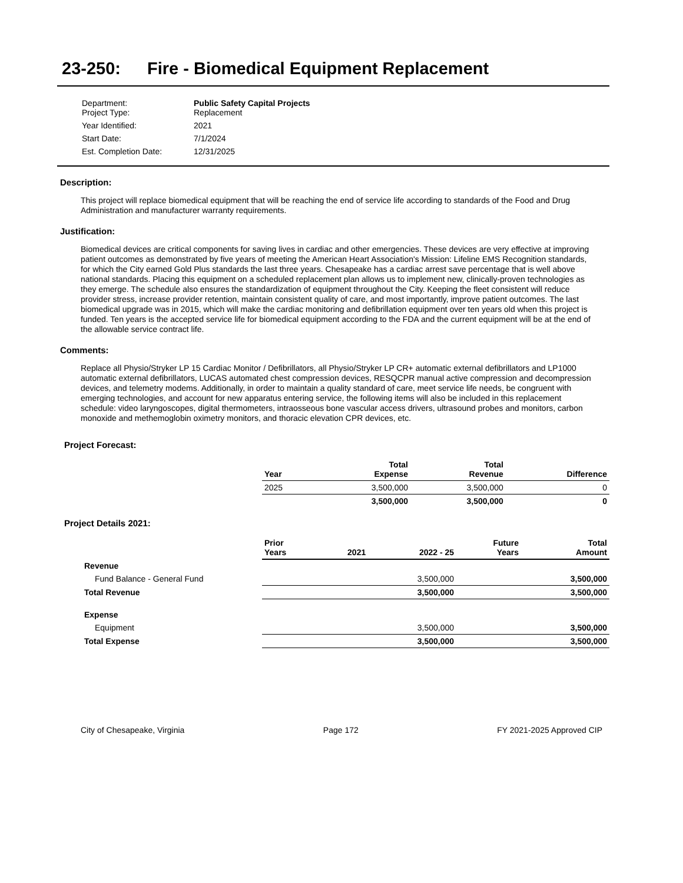23-250: Fire - Biomedical Equipment Replacement
| Department: Project Type: | Public Safety Capital Projects Replacement |
| Year Identified: | 2021 |
| Start Date: | 7/1/2024 |
| Est. Completion Date: | 12/31/2025 |
Description:
This project will replace biomedical equipment that will be reaching the end of service life according to standards of the Food and Drug Administration and manufacturer warranty requirements.
Justification:
Biomedical devices are critical components for saving lives in cardiac and other emergencies. These devices are very effective at improving patient outcomes as demonstrated by five years of meeting the American Heart Association's Mission: Lifeline EMS Recognition standards, for which the City earned Gold Plus standards the last three years. Chesapeake has a cardiac arrest save percentage that is well above national standards. Placing this equipment on a scheduled replacement plan allows us to implement new, clinically-proven technologies as they emerge. The schedule also ensures the standardization of equipment throughout the City. Keeping the fleet consistent will reduce provider stress, increase provider retention, maintain consistent quality of care, and most importantly, improve patient outcomes. The last biomedical upgrade was in 2015, which will make the cardiac monitoring and defibrillation equipment over ten years old when this project is funded. Ten years is the accepted service life for biomedical equipment according to the FDA and the current equipment will be at the end of the allowable service contract life.
Comments:
Replace all Physio/Stryker LP 15 Cardiac Monitor / Defibrillators, all Physio/Stryker LP CR+ automatic external defibrillators and LP1000 automatic external defibrillators, LUCAS automated chest compression devices, RESQCPR manual active compression and decompression devices, and telemetry modems. Additionally, in order to maintain a quality standard of care, meet service life needs, be congruent with emerging technologies, and account for new apparatus entering service, the following items will also be included in this replacement schedule: video laryngoscopes, digital thermometers, intraosseous bone vascular access drivers, ultrasound probes and monitors, carbon monoxide and methemoglobin oximetry monitors, and thoracic elevation CPR devices, etc.
Project Forecast:
| | Year | Total Expense | Total Revenue | Difference |
| --- | --- | --- | --- | --- |
| | 2025 | 3,500,000 | 3,500,000 | 0 |
| | | 3,500,000 | 3,500,000 | 0 |
Project Details 2021:
| | Prior Years | 2021 | 2022 - 25 | Future Years | Total Amount |
| --- | --- | --- | --- | --- | --- |
| Revenue | | | | | |
| Fund Balance - General Fund | | | 3,500,000 | | 3,500,000 |
| Total Revenue | | | 3,500,000 | | 3,500,000 |
| Expense | | | | | |
| Equipment | | | 3,500,000 | | 3,500,000 |
| Total Expense | | | 3,500,000 | | 3,500,000 |
City of Chesapeake, Virginia Page 172 FY 2021-2025 Approved CIP